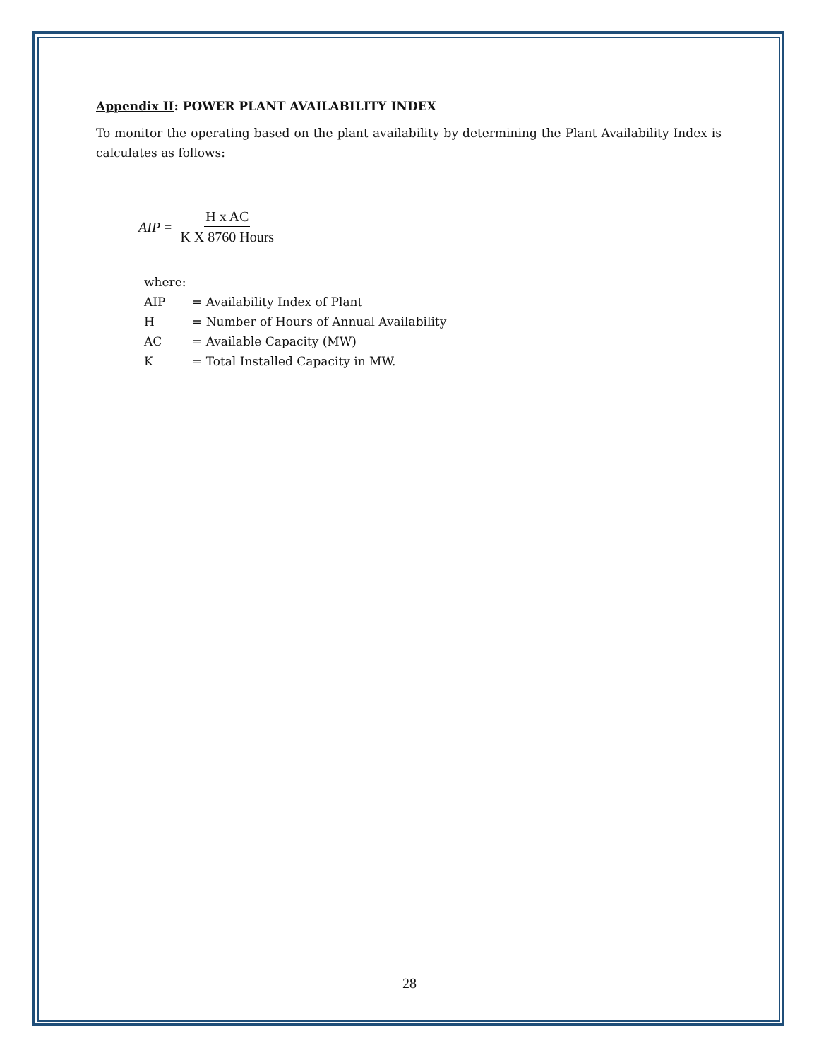Appendix II: POWER PLANT AVAILABILITY INDEX
To monitor the operating based on the plant availability by determining the Plant Availability Index is calculates as follows:
AIP = H x AC K X 8760 Hours
where:
AIP = Availability Index of Plant
H = Number of Hours of Annual Availability
AC = Available Capacity (MW)
K = Total Installed Capacity in MW.
28